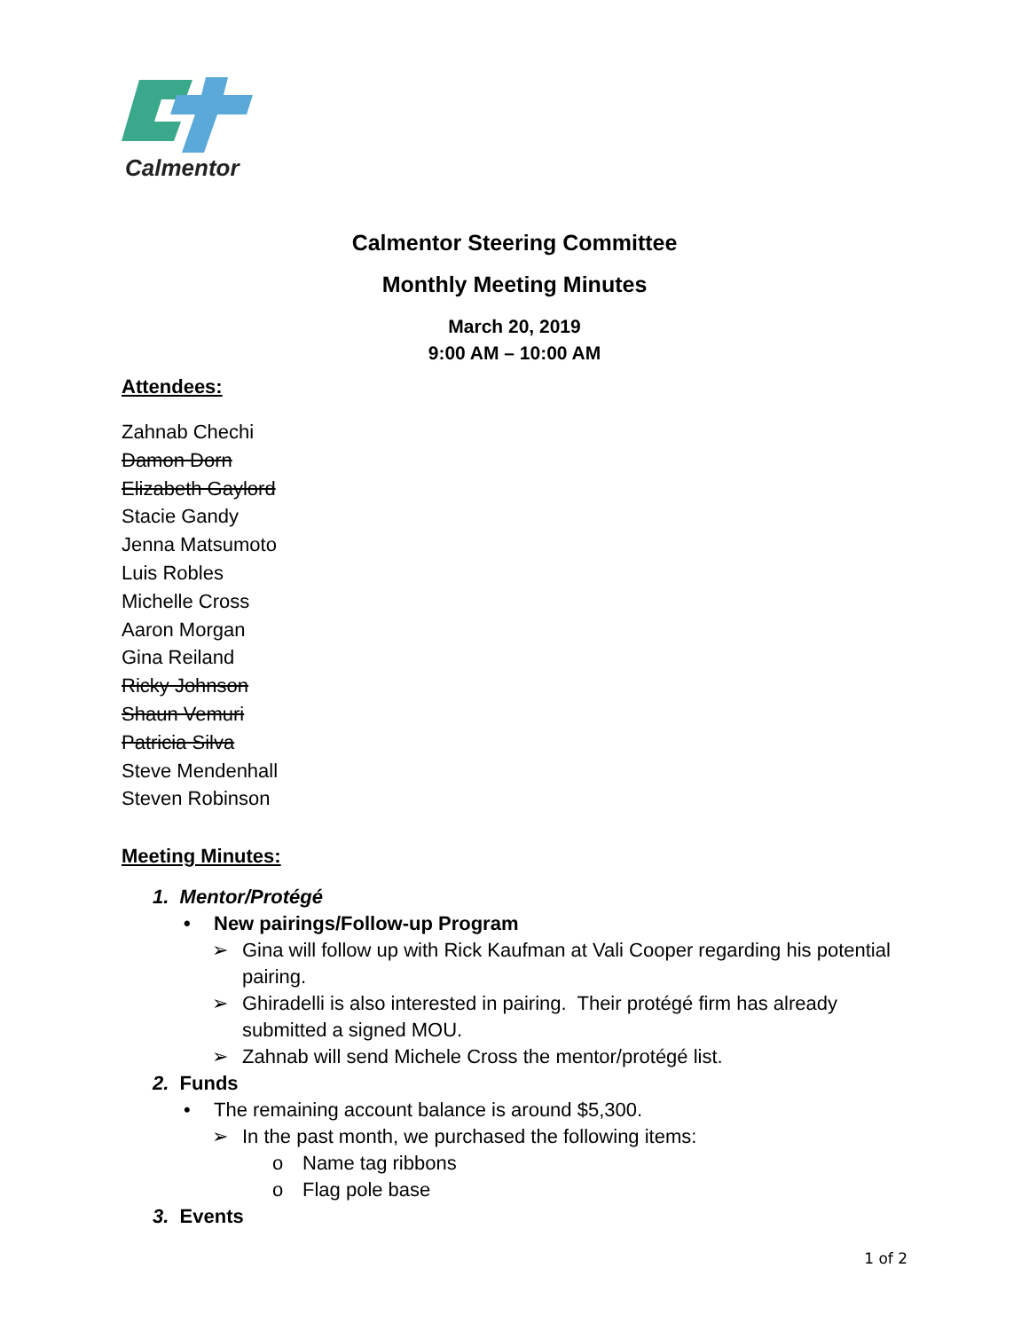Calmentor
Calmentor Steering Committee
Monthly Meeting Minutes
March 20, 2019
9:00 AM – 10:00 AM
Attendees:
Zahnab Chechi
Damon Dorn
Elizabeth Gaylord
Stacie Gandy
Jenna Matsumoto
Luis Robles
Michelle Cross
Aaron Morgan
Gina Reiland
Ricky Johnson
Shaun Vemuri
Patricia Silva
Steve Mendenhall
Steven Robinson
Meeting Minutes:
1. Mentor/Protégé
• New pairings/Follow-up Program
➢ Gina will follow up with Rick Kaufman at Vali Cooper regarding his potential pairing.
➢ Ghiradelli is also interested in pairing. Their protégé firm has already submitted a signed MOU.
➢ Zahnab will send Michele Cross the mentor/protégé list.
2. Funds
• The remaining account balance is around $5,300.
➢ In the past month, we purchased the following items:
o Name tag ribbons
o Flag pole base
3. Events
1 of 2